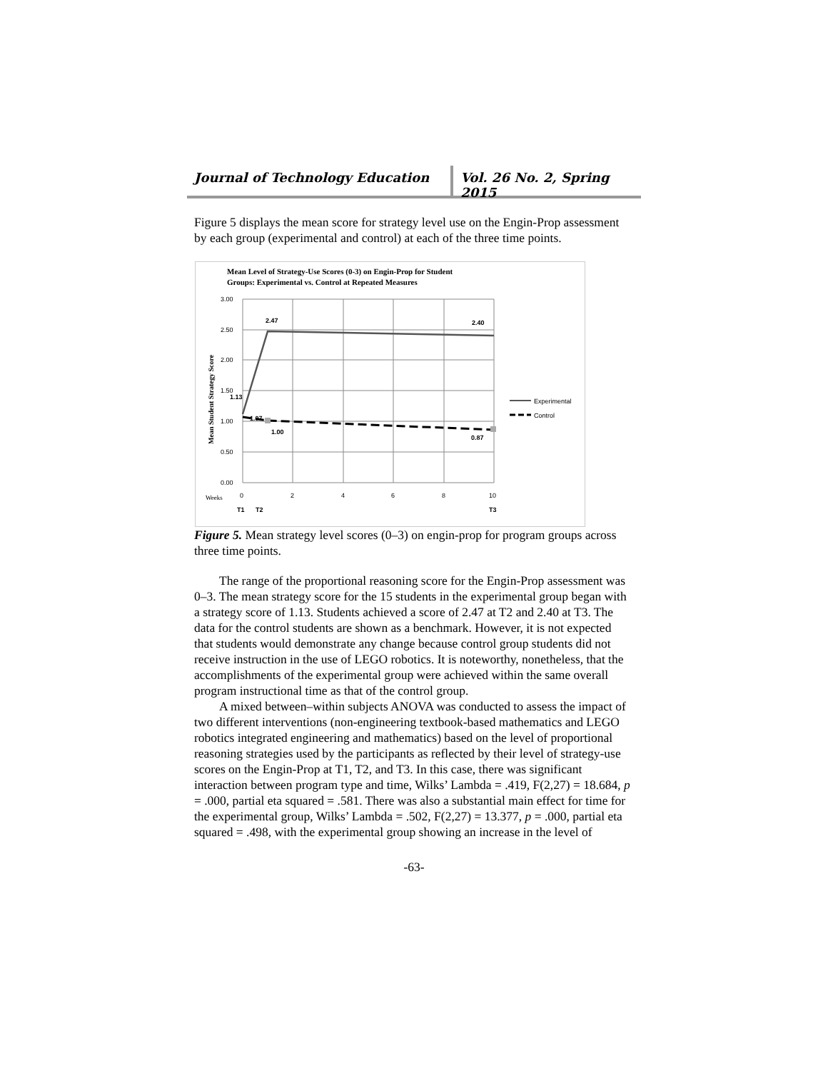Journal of Technology Education Vol. 26 No. 2, Spring 2015
Figure 5 displays the mean score for strategy level use on the Engin-Prop assessment by each group (experimental and control) at each of the three time points.
Mean Level of Strategy-Use Scores (0-3) on Engin-Prop for Student
Groups: Experimental vs. Control at Repeated Measures
3.00
2.50
2.00
1.50
1.00
0.50
0.00
Mean Student Strategy Score
2.47
2.40
1.13
1.07
1.00
0.87
Experimental
Control
Weeks
0
2
4
6
8
10
T1
T2
T3
Figure 5. Mean strategy level scores (0–3) on engin-prop for program groups across three time points.
The range of the proportional reasoning score for the Engin-Prop assessment was 0–3. The mean strategy score for the 15 students in the experimental group began with a strategy score of 1.13. Students achieved a score of 2.47 at T2 and 2.40 at T3. The data for the control students are shown as a benchmark. However, it is not expected that students would demonstrate any change because control group students did not receive instruction in the use of LEGO robotics. It is noteworthy, nonetheless, that the accomplishments of the experimental group were achieved within the same overall program instructional time as that of the control group.
A mixed between–within subjects ANOVA was conducted to assess the impact of two different interventions (non-engineering textbook-based mathematics and LEGO robotics integrated engineering and mathematics) based on the level of proportional reasoning strategies used by the participants as reflected by their level of strategy-use scores on the Engin-Prop at T1, T2, and T3. In this case, there was significant interaction between program type and time, Wilks’ Lambda = .419, F(2,27) = 18.684, p = .000, partial eta squared = .581. There was also a substantial main effect for time for the experimental group, Wilks’ Lambda = .502, F(2,27) = 13.377, p = .000, partial eta squared = .498, with the experimental group showing an increase in the level of
-63-